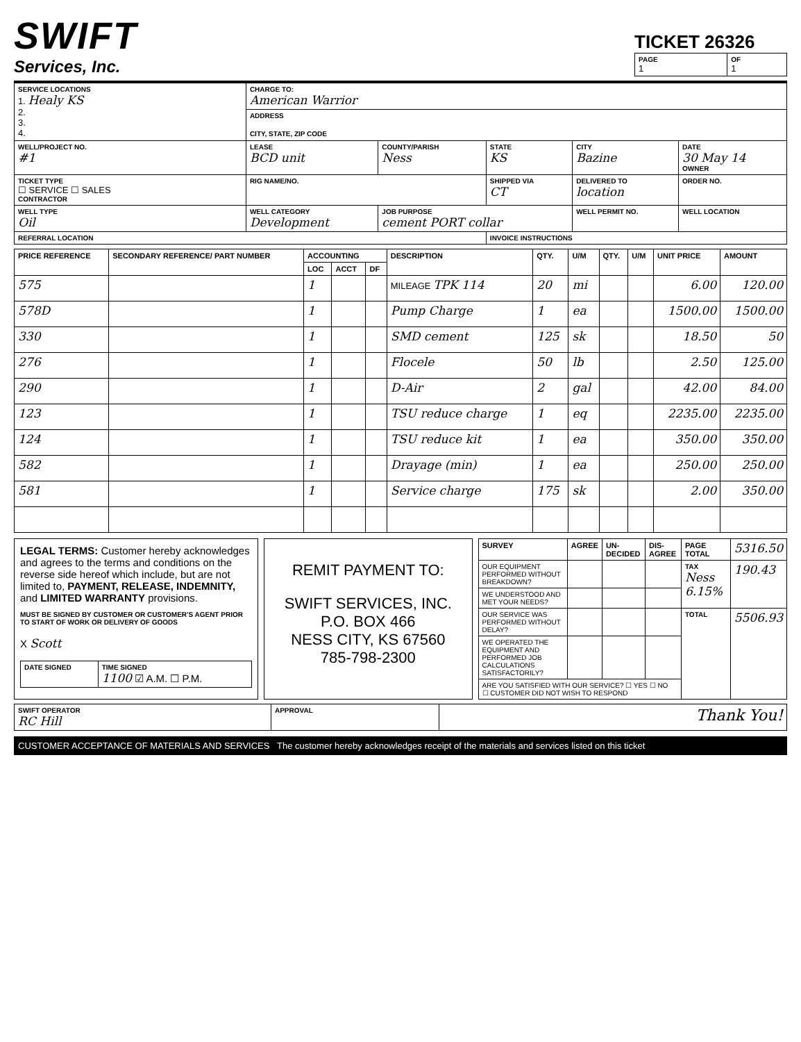SWIFT
Services, Inc.
TICKET 26326
| PAGE 1 | OF 1 |
| SERVICE LOCATIONS 1. Healy KS 2. 3. 4. | CHARGE TO: American Warrior | | | | |
| | ADDRESS CITY, STATE, ZIP CODE | | | | |
| WELL/PROJECT NO. #1 | LEASE BCD unit | COUNTY/PARISH Ness | STATE KS | CITY Bazine | DATE 30 May 14 OWNER |
| TICKET TYPE ☐ SERVICE ☐ SALES CONTRACTOR | RIG NAME/NO. | | SHIPPED VIA CT | DELIVERED TO location | ORDER NO. |
| WELL TYPE Oil | WELL CATEGORY Development | JOB PURPOSE cement PORT collar | | WELL PERMIT NO. | WELL LOCATION |
| REFERRAL LOCATION | | | INVOICE INSTRUCTIONS | | |
| PRICE REFERENCE | SECONDARY REFERENCE/ PART NUMBER | ACCOUNTING | | | DESCRIPTION | QTY. | U/M | QTY. | U/M | UNIT PRICE | AMOUNT |
| --- | --- | --- | --- | --- | --- | --- | --- | --- | --- | --- | --- |
| | | LOC | ACCT | DF | | | | | | | |
| 575 | | 1 | | | MILEAGE TPK 114 | 20 | mi | | | 6.00 | 120.00 |
| 578D | | 1 | | | Pump Charge | 1 | ea | | | 1500.00 | 1500.00 |
| 330 | | 1 | | | SMD cement | 125 | sk | | | 18.50 | 50 |
| 276 | | 1 | | | Flocele | 50 | lb | | | 2.50 | 125.00 |
| 290 | | 1 | | | D-Air | 2 | gal | | | 42.00 | 84.00 |
| 123 | | 1 | | | TSU reduce charge | 1 | eq | | | 2235.00 | 2235.00 |
| 124 | | 1 | | | TSU reduce kit | 1 | ea | | | 350.00 | 350.00 |
| 582 | | 1 | | | Drayage (min) | 1 | ea | | | 250.00 | 250.00 |
| 581 | | 1 | | | Service charge | 175 | sk | | | 2.00 | 350.00 |
LEGAL TERMS: Customer hereby acknowledges and agrees to the terms and conditions on the reverse side hereof which include, but are not limited to, PAYMENT, RELEASE, INDEMNITY, and LIMITED WARRANTY provisions.
MUST BE SIGNED BY CUSTOMER OR CUSTOMER'S AGENT PRIOR TO START OF WORK OR DELIVERY OF GOODS
X Scott
| DATE SIGNED | TIME SIGNED 1100 ☑ A.M. ☐ P.M. |
REMIT PAYMENT TO:
SWIFT SERVICES, INC.
P.O. BOX 466
NESS CITY, KS 67560
785-798-2300
| SURVEY | AGREE | UN-DECIDED | DIS-AGREE | PAGE TOTAL | 5316.50 |
| OUR EQUIPMENT PERFORMED WITHOUT BREAKDOWN? | | | | TAX Ness 6.15% | 190.43 |
| WE UNDERSTOOD AND MET YOUR NEEDS? | | | | | |
| OUR SERVICE WAS PERFORMED WITHOUT DELAY? | | | | TOTAL | 5506.93 |
| WE OPERATED THE EQUIPMENT AND PERFORMED JOB CALCULATIONS SATISFACTORILY? | | | | | |
| ARE YOU SATISFIED WITH OUR SERVICE? ☐ YES ☐ NO ☐ CUSTOMER DID NOT WISH TO RESPOND | | | | | |
| SWIFT OPERATOR RC Hill | APPROVAL | Thank You! |
CUSTOMER ACCEPTANCE OF MATERIALS AND SERVICES The customer hereby acknowledges receipt of the materials and services listed on this ticket